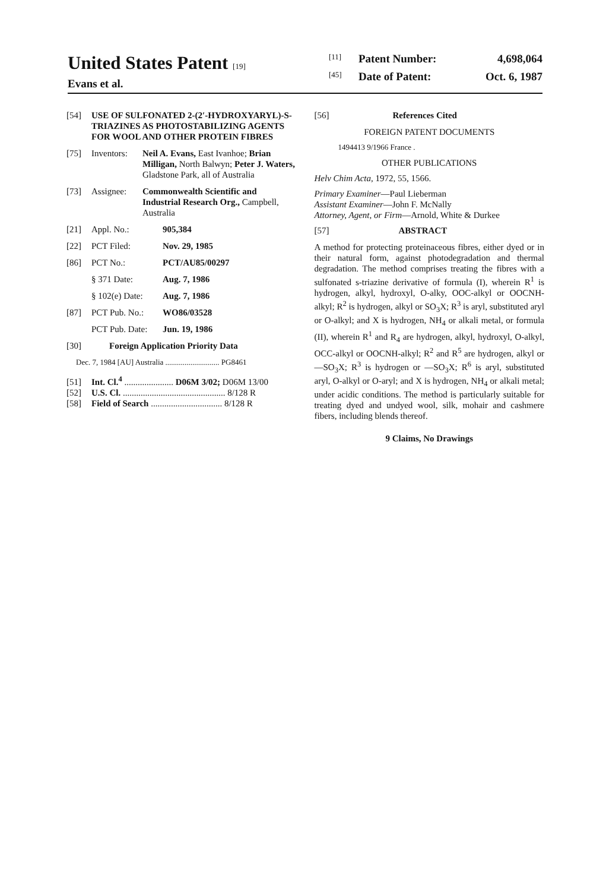United States Patent [19]
Evans et al.
[11] Patent Number: 4,698,064
[45] Date of Patent: Oct. 6, 1987
[54] USE OF SULFONATED 2-(2′-HYDROXYARYL)-S-TRIAZINES AS PHOTOSTABILIZING AGENTS FOR WOOL AND OTHER PROTEIN FIBRES
[75] Inventors: Neil A. Evans, East Ivanhoe; Brian Milligan, North Balwyn; Peter J. Waters, Gladstone Park, all of Australia
[73] Assignee: Commonwealth Scientific and Industrial Research Org., Campbell, Australia
[21] Appl. No.: 905,384
[22] PCT Filed: Nov. 29, 1985
[86] PCT No.: PCT/AU85/00297
§ 371 Date: Aug. 7, 1986
§ 102(e) Date: Aug. 7, 1986
[87] PCT Pub. No.: WO86/03528
PCT Pub. Date: Jun. 19, 1986
[30] Foreign Application Priority Data
Dec. 7, 1984 [AU] Australia ............................ PG8461
[51] Int. Cl.<sup>4</sup> ...................... D06M 3/02; D06M 13/00
[52] U.S. Cl. .............................................. 8/128 R
[58] Field of Search ................................ 8/128 R
[56] References Cited
FOREIGN PATENT DOCUMENTS
1494413 9/1966 France .
OTHER PUBLICATIONS
Helv Chim Acta, 1972, 55, 1566.
Primary Examiner—Paul Lieberman
Assistant Examiner—John F. McNally
Attorney, Agent, or Firm—Arnold, White & Durkee
[57] ABSTRACT
A method for protecting proteinaceous fibres, either dyed or in their natural form, against photodegradation and thermal degradation. The method comprises treating the fibres with a sulfonated s-triazine derivative of formula (I), wherein R<sup>1</sup> is hydrogen, alkyl, hydroxyl, O-alky, OOC-alkyl or OOCNH-alkyl; R<sup>2</sup> is hydrogen, alkyl or SO<sub>3</sub>X; R<sup>3</sup> is aryl, substituted aryl or O-alkyl; and X is hydrogen, NH<sub>4</sub> or alkali metal, or formula (II), wherein R<sup>1</sup> and R<sub>4</sub> are hydrogen, alkyl, hydroxyl, O-alkyl, OCC-alkyl or OOCNH-alkyl; R<sup>2</sup> and R<sup>5</sup> are hydrogen, alkyl or —SO<sub>3</sub>X; R<sup>3</sup> is hydrogen or —SO<sub>3</sub>X; R<sup>6</sup> is aryl, substituted aryl, O-alkyl or O-aryl; and X is hydrogen, NH<sub>4</sub> or alkali metal; under acidic conditions. The method is particularly suitable for treating dyed and undyed wool, silk, mohair and cashmere fibers, including blends thereof.
9 Claims, No Drawings